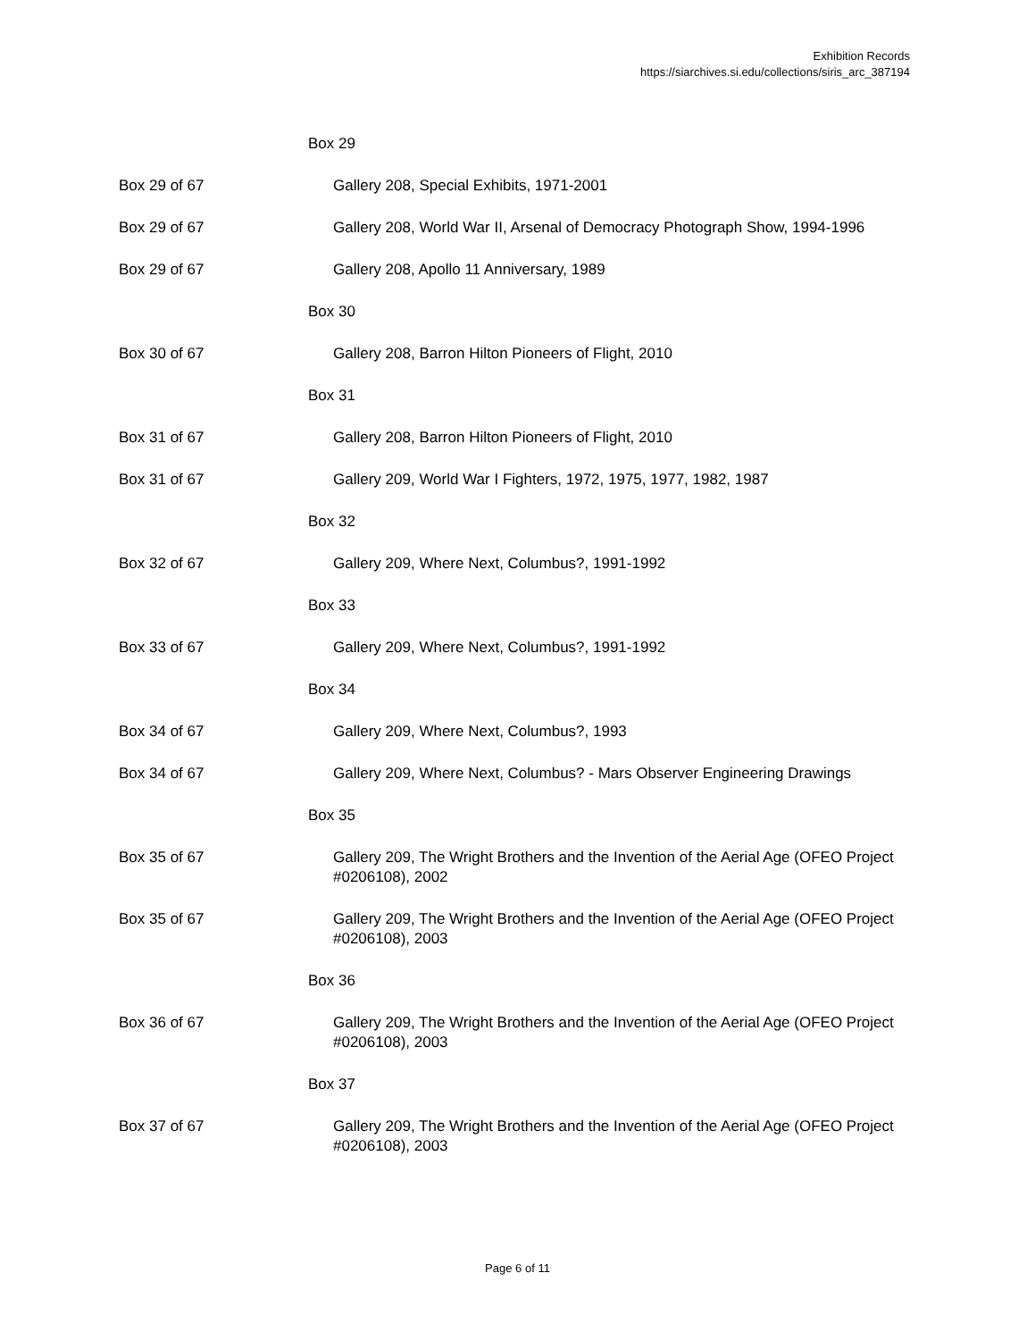Exhibition Records
https://siarchives.si.edu/collections/siris_arc_387194
Box 29
Box 29 of 67 Gallery 208, Special Exhibits, 1971-2001
Box 29 of 67 Gallery 208, World War II, Arsenal of Democracy Photograph Show, 1994-1996
Box 29 of 67 Gallery 208, Apollo 11 Anniversary, 1989
Box 30
Box 30 of 67 Gallery 208, Barron Hilton Pioneers of Flight, 2010
Box 31
Box 31 of 67 Gallery 208, Barron Hilton Pioneers of Flight, 2010
Box 31 of 67 Gallery 209, World War I Fighters, 1972, 1975, 1977, 1982, 1987
Box 32
Box 32 of 67 Gallery 209, Where Next, Columbus?, 1991-1992
Box 33
Box 33 of 67 Gallery 209, Where Next, Columbus?, 1991-1992
Box 34
Box 34 of 67 Gallery 209, Where Next, Columbus?, 1993
Box 34 of 67 Gallery 209, Where Next, Columbus? - Mars Observer Engineering Drawings
Box 35
Box 35 of 67 Gallery 209, The Wright Brothers and the Invention of the Aerial Age (OFEO Project #0206108), 2002
Box 35 of 67 Gallery 209, The Wright Brothers and the Invention of the Aerial Age (OFEO Project #0206108), 2003
Box 36
Box 36 of 67 Gallery 209, The Wright Brothers and the Invention of the Aerial Age (OFEO Project #0206108), 2003
Box 37
Box 37 of 67 Gallery 209, The Wright Brothers and the Invention of the Aerial Age (OFEO Project #0206108), 2003
Page 6 of 11